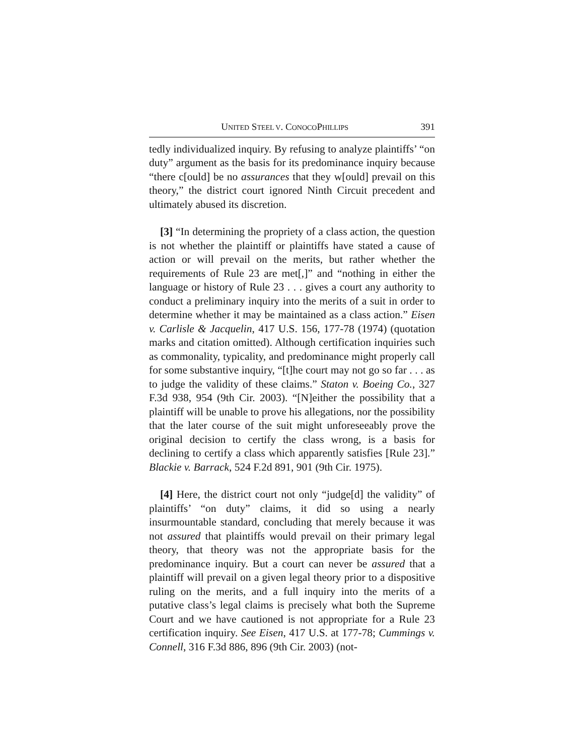UNITED STEEL V. CONOCOPHILLIPS 391
tedly individualized inquiry. By refusing to analyze plaintiffs’ “on duty” argument as the basis for its predominance inquiry because “there c[ould] be no assurances that they w[ould] prevail on this theory,” the district court ignored Ninth Circuit precedent and ultimately abused its discretion.
[3] “In determining the propriety of a class action, the question is not whether the plaintiff or plaintiffs have stated a cause of action or will prevail on the merits, but rather whether the requirements of Rule 23 are met[,]” and “nothing in either the language or history of Rule 23 . . . gives a court any authority to conduct a preliminary inquiry into the merits of a suit in order to determine whether it may be maintained as a class action.” Eisen v. Carlisle & Jacquelin, 417 U.S. 156, 177-78 (1974) (quotation marks and citation omitted). Although certification inquiries such as commonality, typicality, and predominance might properly call for some substantive inquiry, “[t]he court may not go so far . . . as to judge the validity of these claims.” Staton v. Boeing Co., 327 F.3d 938, 954 (9th Cir. 2003). “[N]either the possibility that a plaintiff will be unable to prove his allegations, nor the possibility that the later course of the suit might unforeseeably prove the original decision to certify the class wrong, is a basis for declining to certify a class which apparently satisfies [Rule 23].” Blackie v. Barrack, 524 F.2d 891, 901 (9th Cir. 1975).
[4] Here, the district court not only “judge[d] the validity” of plaintiffs’ “on duty” claims, it did so using a nearly insurmountable standard, concluding that merely because it was not assured that plaintiffs would prevail on their primary legal theory, that theory was not the appropriate basis for the predominance inquiry. But a court can never be assured that a plaintiff will prevail on a given legal theory prior to a dispositive ruling on the merits, and a full inquiry into the merits of a putative class’s legal claims is precisely what both the Supreme Court and we have cautioned is not appropriate for a Rule 23 certification inquiry. See Eisen, 417 U.S. at 177-78; Cummings v. Connell, 316 F.3d 886, 896 (9th Cir. 2003) (not-